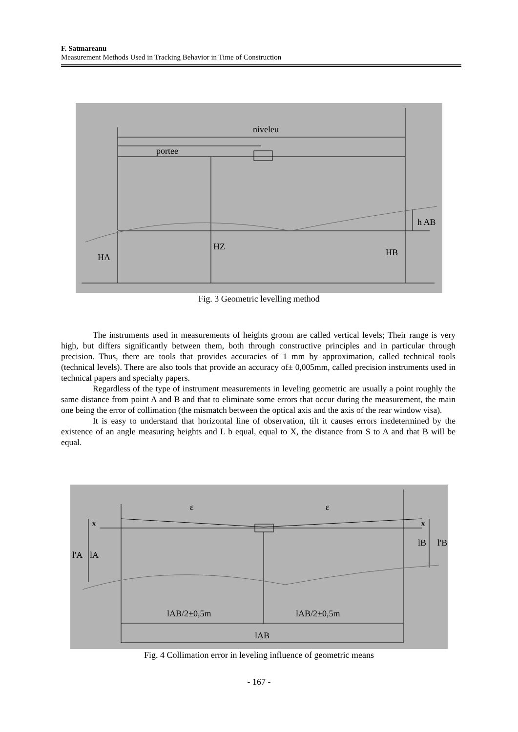F. Satmareanu
Measurement Methods Used in Tracking Behavior in Time of Construction
niveleu
portee
h AB
HZ
HA
HB
Fig. 3 Geometric levelling method
The instruments used in measurements of heights groom are called vertical levels; Their range is very high, but differs significantly between them, both through constructive principles and in particular through precision. Thus, there are tools that provides accuracies of 1 mm by approximation, called technical tools (technical levels). There are also tools that provide an accuracy of± 0,005mm, called precision instruments used in technical papers and specialty papers.
Regardless of the type of instrument measurements in leveling geometric are usually a point roughly the same distance from point A and B and that to eliminate some errors that occur during the measurement, the main one being the error of collimation (the mismatch between the optical axis and the axis of the rear window visa).
It is easy to understand that horizontal line of observation, tilt it causes errors inεdetermined by the existence of an angle measuring heights and L b equal, equal to X, the distance from S to A and that B will be equal.
ε
ε
x
x
l'A
lA
lB
l'B
lAB/2±0,5m
lAB/2±0,5m
lAB
Fig. 4 Collimation error in leveling influence of geometric means
- 167 -